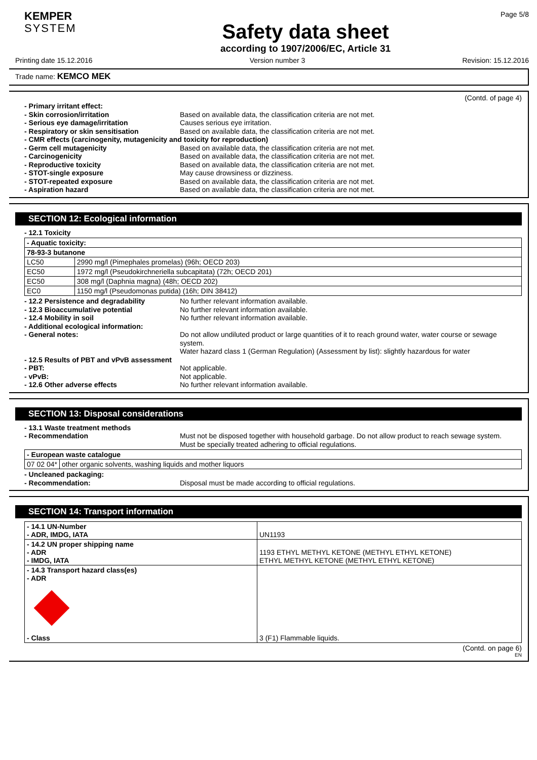KEMPER
SYSTEM
Safety data sheet
according to 1907/2006/EC, Article 31
Page 5/8
Printing date 15.12.2016 Version number 3 Revision: 15.12.2016
Trade name: KEMCO MEK
(Contd. of page 4)
- Primary irritant effect:
- Skin corrosion/irritation Based on available data, the classification criteria are not met.
- Serious eye damage/irritation Causes serious eye irritation.
- Respiratory or skin sensitisation Based on available data, the classification criteria are not met.
- CMR effects (carcinogenity, mutagenicity and toxicity for reproduction)
- Germ cell mutagenicity Based on available data, the classification criteria are not met.
- Carcinogenicity Based on available data, the classification criteria are not met.
- Reproductive toxicity Based on available data, the classification criteria are not met.
- STOT-single exposure May cause drowsiness or dizziness.
- STOT-repeated exposure Based on available data, the classification criteria are not met.
- Aspiration hazard Based on available data, the classification criteria are not met.
SECTION 12: Ecological information
- 12.1 Toxicity
| - Aquatic toxicity: | |
| 78-93-3 butanone | |
| LC50 | 2990 mg/l (Pimephales promelas) (96h; OECD 203) |
| EC50 | 1972 mg/l (Pseudokirchneriella subcapitata) (72h; OECD 201) |
| EC50 | 308 mg/l (Daphnia magna) (48h; OECD 202) |
| EC0 | 1150 mg/l (Pseudomonas putida) (16h; DIN 38412) |
- 12.2 Persistence and degradability No further relevant information available.
- 12.3 Bioaccumulative potential No further relevant information available.
- 12.4 Mobility in soil No further relevant information available.
- Additional ecological information:
- General notes: Do not allow undiluted product or large quantities of it to reach ground water, water course or sewage system.
Water hazard class 1 (German Regulation) (Assessment by list): slightly hazardous for water
- 12.5 Results of PBT and vPvB assessment
- PBT: Not applicable.
- vPvB: Not applicable.
- 12.6 Other adverse effects No further relevant information available.
SECTION 13: Disposal considerations
- 13.1 Waste treatment methods
- Recommendation Must not be disposed together with household garbage. Do not allow product to reach sewage system.
Must be specially treated adhering to official regulations.
| - European waste catalogue | |
| 07 02 04* | other organic solvents, washing liquids and mother liquors |
- Uncleaned packaging:
- Recommendation: Disposal must be made according to official regulations.
SECTION 14: Transport information
| - 14.1 UN-Number - ADR, IMDG, IATA | UN1193 |
| - 14.2 UN proper shipping name - ADR - IMDG, IATA | 1193 ETHYL METHYL KETONE (METHYL ETHYL KETONE) ETHYL METHYL KETONE (METHYL ETHYL KETONE) |
| - 14.3 Transport hazard class(es) - ADR - Class | 3 (F1) Flammable liquids. |
(Contd. on page 6)
EN